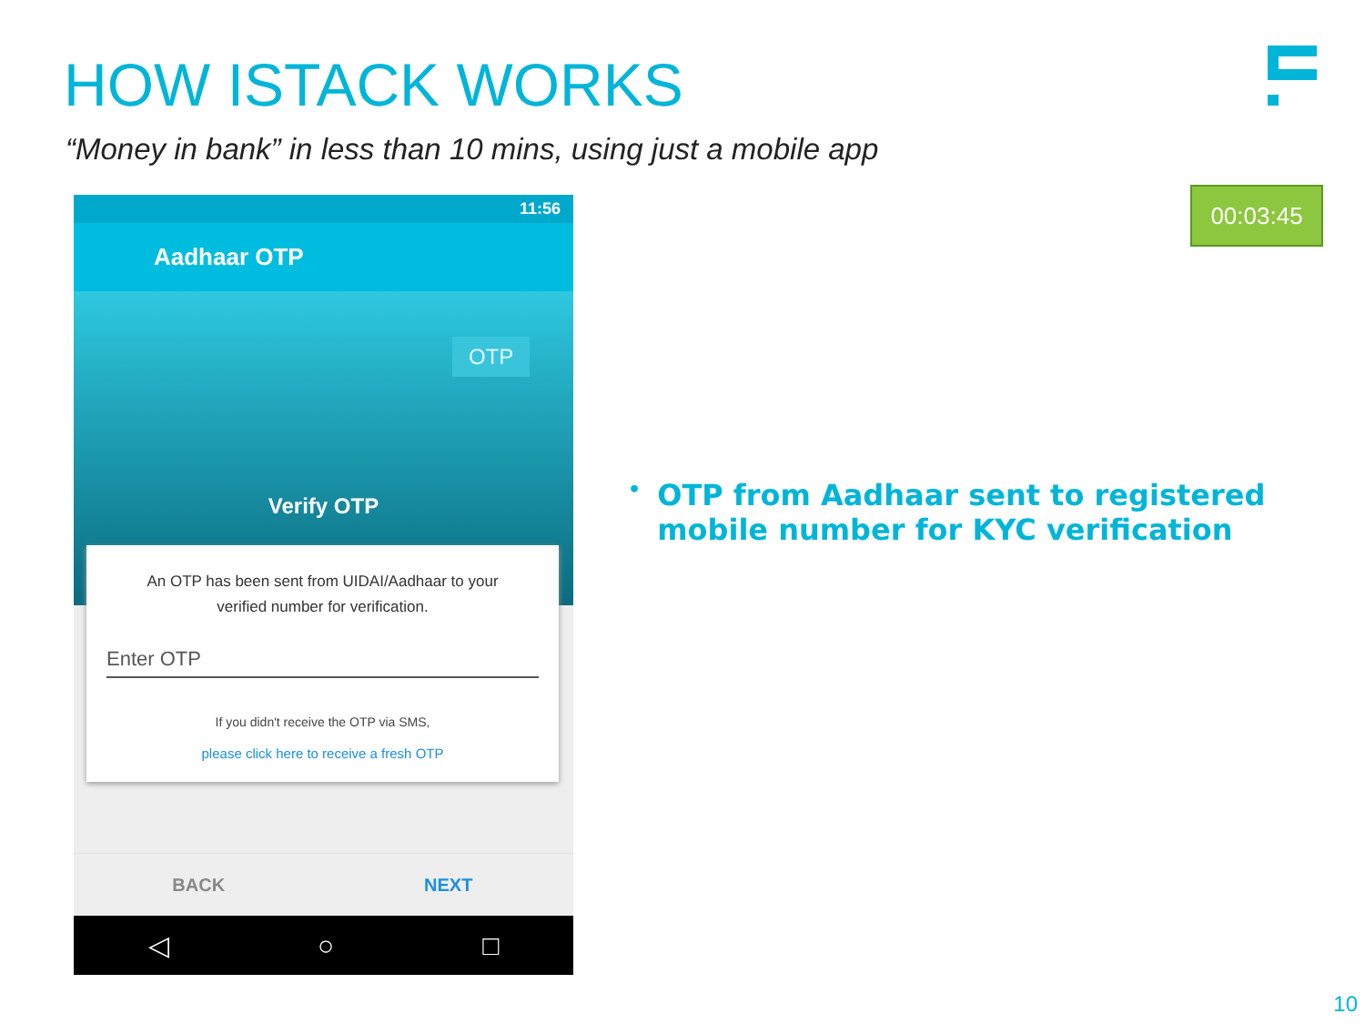HOW ISTACK WORKS
“Money in bank” in less than 10 mins, using just a mobile app
00:03:45
11:56
Aadhaar OTP
OTP
Verify OTP
An OTP has been sent from UIDAI/Aadhaar to your verified number for verification.
Enter OTP
If you didn't receive the OTP via SMS,
please click here to receive a fresh OTP
BACK NEXT
◁ ○ □
•
OTP from Aadhaar sent to registered mobile number for KYC verification
10